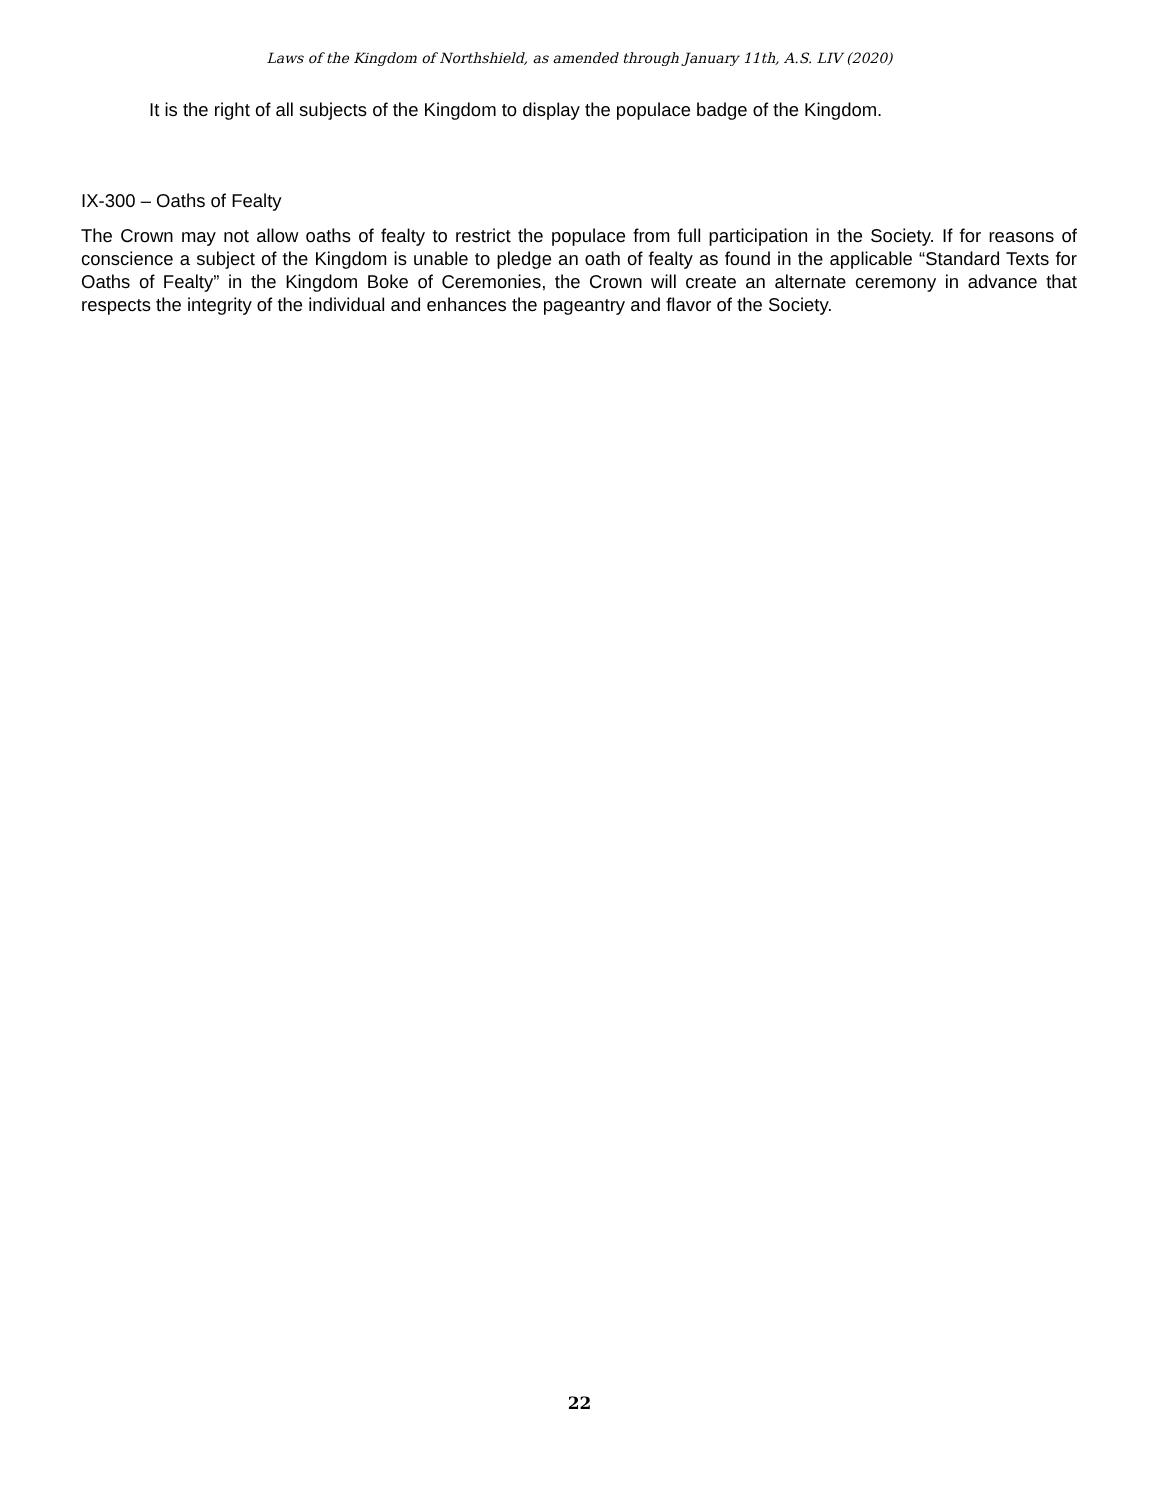Laws of the Kingdom of Northshield, as amended through January 11th, A.S. LIV (2020)
It is the right of all subjects of the Kingdom to display the populace badge of the Kingdom.
IX-300 – Oaths of Fealty
The Crown may not allow oaths of fealty to restrict the populace from full participation in the Society. If for reasons of conscience a subject of the Kingdom is unable to pledge an oath of fealty as found in the applicable “Standard Texts for Oaths of Fealty” in the Kingdom Boke of Ceremonies, the Crown will create an alternate ceremony in advance that respects the integrity of the individual and enhances the pageantry and flavor of the Society.
22